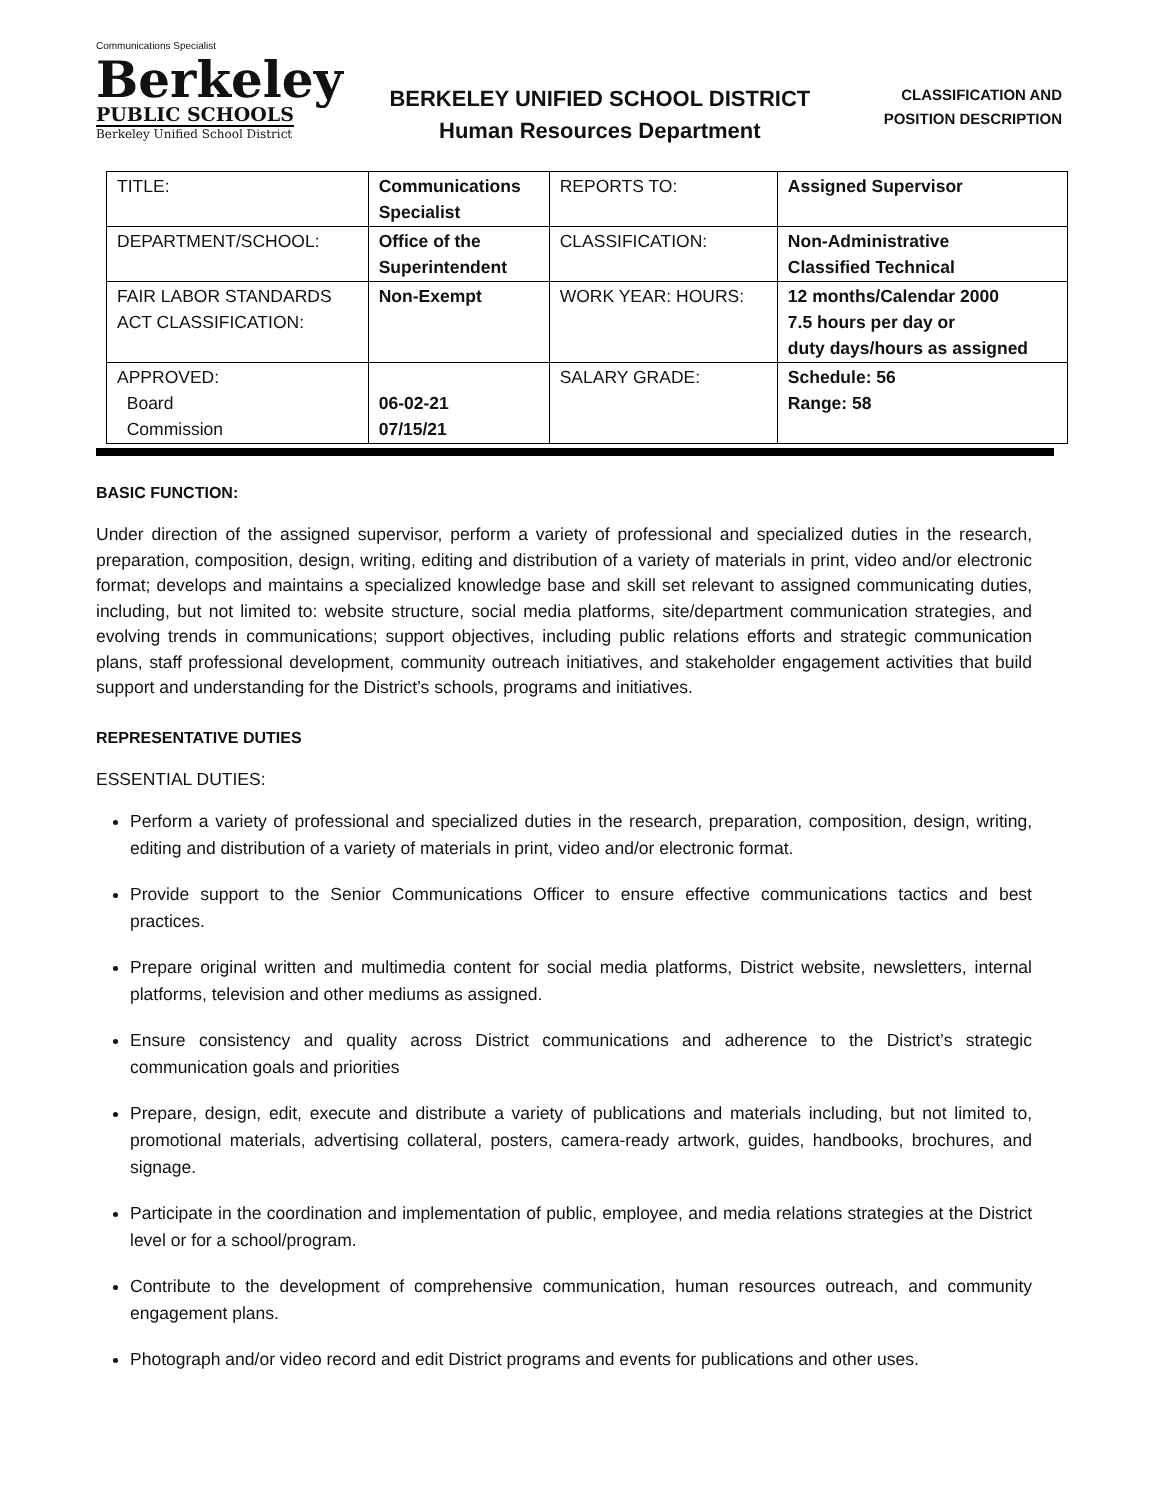Communications Specialist
Berkeley
PUBLIC SCHOOLS
Berkeley Unified School District
BERKELEY UNIFIED SCHOOL DISTRICT
Human Resources Department
CLASSIFICATION AND
POSITION DESCRIPTION
| TITLE: | Communications Specialist | REPORTS TO: | Assigned Supervisor |
| DEPARTMENT/SCHOOL: | Office of the Superintendent | CLASSIFICATION: | Non-Administrative Classified Technical |
| FAIR LABOR STANDARDS ACT CLASSIFICATION: | Non-Exempt | WORK YEAR: HOURS: | 12 months/Calendar 2000 7.5 hours per day or duty days/hours as assigned |
| APPROVED: Board Commission | 06-02-21 07/15/21 | SALARY GRADE: | Schedule: 56 Range: 58 |
BASIC FUNCTION:
Under direction of the assigned supervisor, perform a variety of professional and specialized duties in the research, preparation, composition, design, writing, editing and distribution of a variety of materials in print, video and/or electronic format; develops and maintains a specialized knowledge base and skill set relevant to assigned communicating duties, including, but not limited to: website structure, social media platforms, site/department communication strategies, and evolving trends in communications; support objectives, including public relations efforts and strategic communication plans, staff professional development, community outreach initiatives, and stakeholder engagement activities that build support and understanding for the District’s schools, programs and initiatives.
REPRESENTATIVE DUTIES
ESSENTIAL DUTIES:
Perform a variety of professional and specialized duties in the research, preparation, composition, design, writing, editing and distribution of a variety of materials in print, video and/or electronic format.
Provide support to the Senior Communications Officer to ensure effective communications tactics and best practices.
Prepare original written and multimedia content for social media platforms, District website, newsletters, internal platforms, television and other mediums as assigned.
Ensure consistency and quality across District communications and adherence to the District’s strategic communication goals and priorities
Prepare, design, edit, execute and distribute a variety of publications and materials including, but not limited to, promotional materials, advertising collateral, posters, camera-ready artwork, guides, handbooks, brochures, and signage.
Participate in the coordination and implementation of public, employee, and media relations strategies at the District level or for a school/program.
Contribute to the development of comprehensive communication, human resources outreach, and community engagement plans.
Photograph and/or video record and edit District programs and events for publications and other uses.